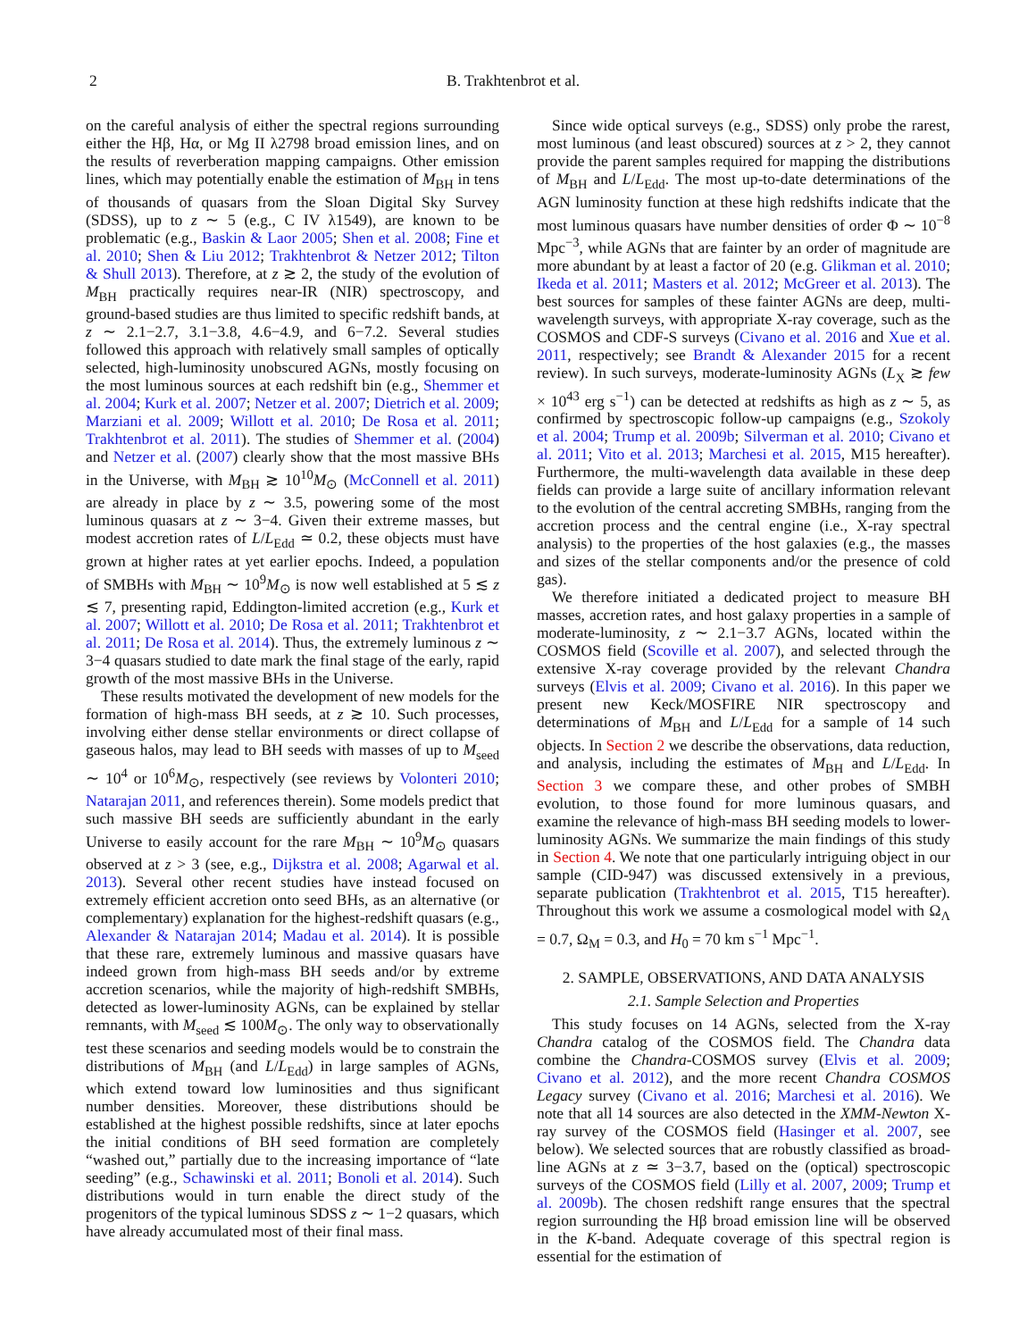2 B. Trakhtenbrot et al.
on the careful analysis of either the spectral regions surrounding either the Hβ, Hα, or Mg II λ2798 broad emission lines, and on the results of reverberation mapping campaigns. Other emission lines, which may potentially enable the estimation of M<sub>BH</sub> in tens of thousands of quasars from the Sloan Digital Sky Survey (SDSS), up to z ∼ 5 (e.g., C IV λ1549), are known to be problematic (e.g., Baskin & Laor 2005; Shen et al. 2008; Fine et al. 2010; Shen & Liu 2012; Trakhtenbrot & Netzer 2012; Tilton & Shull 2013). Therefore, at z ≳ 2, the study of the evolution of M<sub>BH</sub> practically requires near-IR (NIR) spectroscopy, and ground-based studies are thus limited to specific redshift bands, at z ∼ 2.1−2.7, 3.1−3.8, 4.6−4.9, and 6−7.2. Several studies followed this approach with relatively small samples of optically selected, high-luminosity unobscured AGNs, mostly focusing on the most luminous sources at each redshift bin (e.g., Shemmer et al. 2004; Kurk et al. 2007; Netzer et al. 2007; Dietrich et al. 2009; Marziani et al. 2009; Willott et al. 2010; De Rosa et al. 2011; Trakhtenbrot et al. 2011). The studies of Shemmer et al. (2004) and Netzer et al. (2007) clearly show that the most massive BHs in the Universe, with M<sub>BH</sub> ≳ 10<sup>10</sup>M<sub>⊙</sub> (McConnell et al. 2011) are already in place by z ∼ 3.5, powering some of the most luminous quasars at z ∼ 3−4. Given their extreme masses, but modest accretion rates of L/L<sub>Edd</sub> ≃ 0.2, these objects must have grown at higher rates at yet earlier epochs. Indeed, a population of SMBHs with M<sub>BH</sub> ∼ 10<sup>9</sup>M<sub>⊙</sub> is now well established at 5 ≲ z ≲ 7, presenting rapid, Eddington-limited accretion (e.g., Kurk et al. 2007; Willott et al. 2010; De Rosa et al. 2011; Trakhtenbrot et al. 2011; De Rosa et al. 2014). Thus, the extremely luminous z ∼ 3−4 quasars studied to date mark the final stage of the early, rapid growth of the most massive BHs in the Universe.
These results motivated the development of new models for the formation of high-mass BH seeds, at z ≳ 10. Such processes, involving either dense stellar environments or direct collapse of gaseous halos, may lead to BH seeds with masses of up to M<sub>seed</sub> ∼ 10<sup>4</sup> or 10<sup>6</sup>M<sub>⊙</sub>, respectively (see reviews by Volonteri 2010; Natarajan 2011, and references therein). Some models predict that such massive BH seeds are sufficiently abundant in the early Universe to easily account for the rare M<sub>BH</sub> ∼ 10<sup>9</sup>M<sub>⊙</sub> quasars observed at z > 3 (see, e.g., Dijkstra et al. 2008; Agarwal et al. 2013). Several other recent studies have instead focused on extremely efficient accretion onto seed BHs, as an alternative (or complementary) explanation for the highest-redshift quasars (e.g., Alexander & Natarajan 2014; Madau et al. 2014). It is possible that these rare, extremely luminous and massive quasars have indeed grown from high-mass BH seeds and/or by extreme accretion scenarios, while the majority of high-redshift SMBHs, detected as lower-luminosity AGNs, can be explained by stellar remnants, with M<sub>seed</sub> ≲ 100M<sub>⊙</sub>. The only way to observationally test these scenarios and seeding models would be to constrain the distributions of M<sub>BH</sub> (and L/L<sub>Edd</sub>) in large samples of AGNs, which extend toward low luminosities and thus significant number densities. Moreover, these distributions should be established at the highest possible redshifts, since at later epochs the initial conditions of BH seed formation are completely “washed out,” partially due to the increasing importance of “late seeding” (e.g., Schawinski et al. 2011; Bonoli et al. 2014). Such distributions would in turn enable the direct study of the progenitors of the typical luminous SDSS z ∼ 1−2 quasars, which have already accumulated most of their final mass.
Since wide optical surveys (e.g., SDSS) only probe the rarest, most luminous (and least obscured) sources at z > 2, they cannot provide the parent samples required for mapping the distributions of M<sub>BH</sub> and L/L<sub>Edd</sub>. The most up-to-date determinations of the AGN luminosity function at these high redshifts indicate that the most luminous quasars have number densities of order Φ ∼ 10<sup>−8</sup> Mpc<sup>−3</sup>, while AGNs that are fainter by an order of magnitude are more abundant by at least a factor of 20 (e.g. Glikman et al. 2010; Ikeda et al. 2011; Masters et al. 2012; McGreer et al. 2013). The best sources for samples of these fainter AGNs are deep, multi-wavelength surveys, with appropriate X-ray coverage, such as the COSMOS and CDF-S surveys (Civano et al. 2016 and Xue et al. 2011, respectively; see Brandt & Alexander 2015 for a recent review). In such surveys, moderate-luminosity AGNs (L<sub>X</sub> ≳ few × 10<sup>43</sup> erg s<sup>−1</sup>) can be detected at redshifts as high as z ∼ 5, as confirmed by spectroscopic follow-up campaigns (e.g., Szokoly et al. 2004; Trump et al. 2009b; Silverman et al. 2010; Civano et al. 2011; Vito et al. 2013; Marchesi et al. 2015, M15 hereafter). Furthermore, the multi-wavelength data available in these deep fields can provide a large suite of ancillary information relevant to the evolution of the central accreting SMBHs, ranging from the accretion process and the central engine (i.e., X-ray spectral analysis) to the properties of the host galaxies (e.g., the masses and sizes of the stellar components and/or the presence of cold gas).
We therefore initiated a dedicated project to measure BH masses, accretion rates, and host galaxy properties in a sample of moderate-luminosity, z ∼ 2.1−3.7 AGNs, located within the COSMOS field (Scoville et al. 2007), and selected through the extensive X-ray coverage provided by the relevant Chandra surveys (Elvis et al. 2009; Civano et al. 2016). In this paper we present new Keck/MOSFIRE NIR spectroscopy and determinations of M<sub>BH</sub> and L/L<sub>Edd</sub> for a sample of 14 such objects. In Section 2 we describe the observations, data reduction, and analysis, including the estimates of M<sub>BH</sub> and L/L<sub>Edd</sub>. In Section 3 we compare these, and other probes of SMBH evolution, to those found for more luminous quasars, and examine the relevance of high-mass BH seeding models to lower-luminosity AGNs. We summarize the main findings of this study in Section 4. We note that one particularly intriguing object in our sample (CID-947) was discussed extensively in a previous, separate publication (Trakhtenbrot et al. 2015, T15 hereafter). Throughout this work we assume a cosmological model with Ω<sub>Λ</sub> = 0.7, Ω<sub>M</sub> = 0.3, and H<sub>0</sub> = 70 km s<sup>−1</sup> Mpc<sup>−1</sup>.
2. SAMPLE, OBSERVATIONS, AND DATA ANALYSIS
2.1. Sample Selection and Properties
This study focuses on 14 AGNs, selected from the X-ray Chandra catalog of the COSMOS field. The Chandra data combine the Chandra-COSMOS survey (Elvis et al. 2009; Civano et al. 2012), and the more recent Chandra COSMOS Legacy survey (Civano et al. 2016; Marchesi et al. 2016). We note that all 14 sources are also detected in the XMM-Newton X-ray survey of the COSMOS field (Hasinger et al. 2007, see below). We selected sources that are robustly classified as broad-line AGNs at z ≃ 3−3.7, based on the (optical) spectroscopic surveys of the COSMOS field (Lilly et al. 2007, 2009; Trump et al. 2009b). The chosen redshift range ensures that the spectral region surrounding the Hβ broad emission line will be observed in the K-band. Adequate coverage of this spectral region is essential for the estimation of